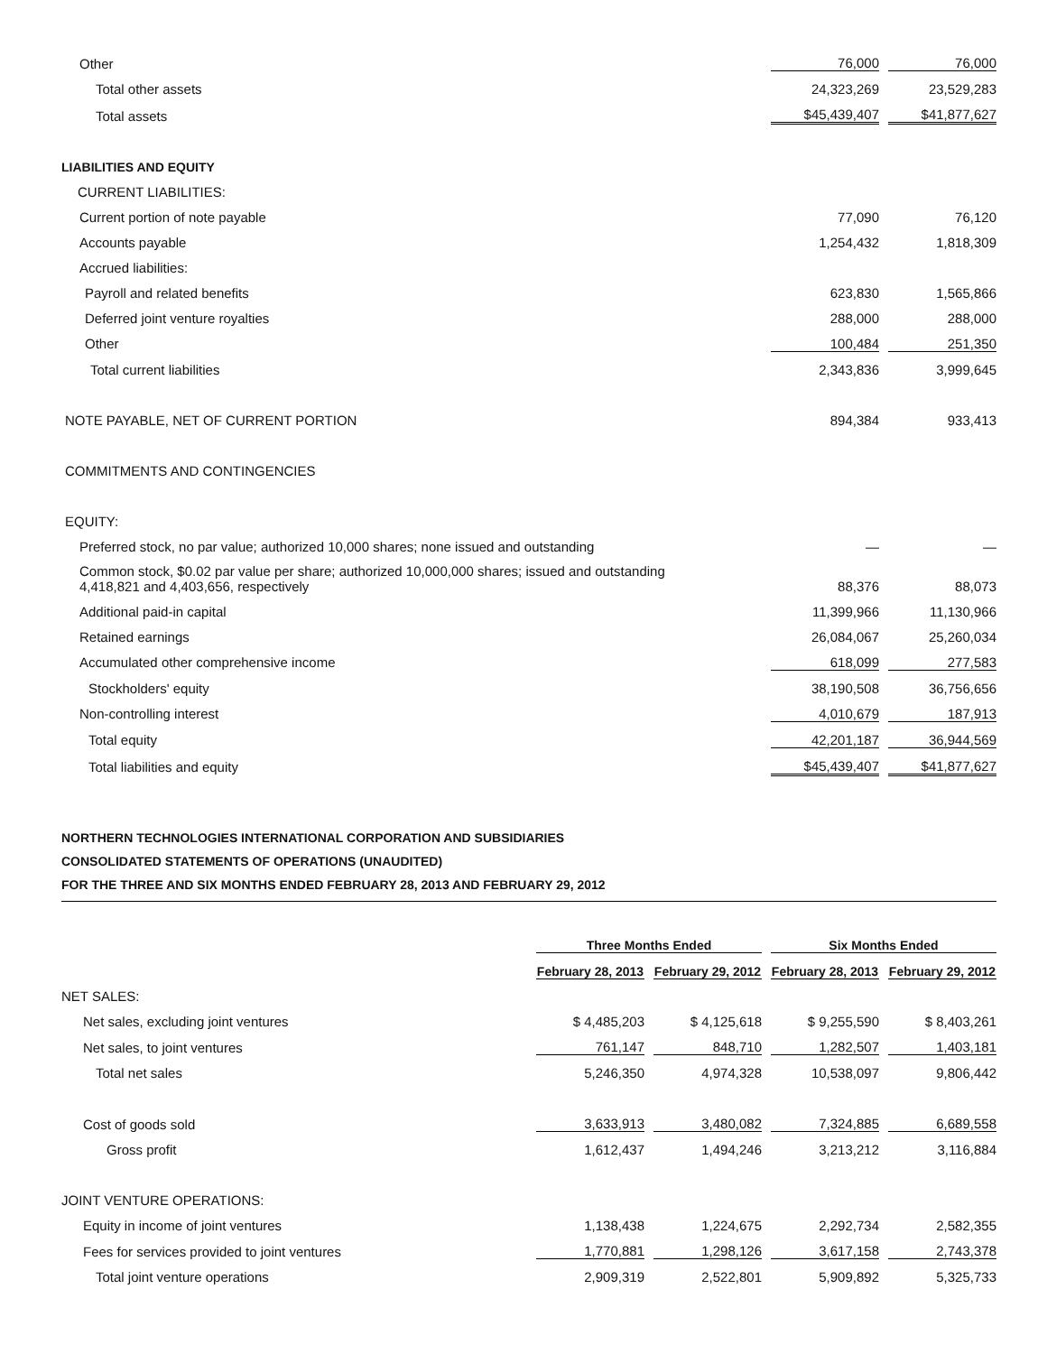| Other | 76,000 | | 76,000 |
| Total other assets | 24,323,269 | | 23,529,283 |
| Total assets | $45,439,407 | | $41,877,627 |
| LIABILITIES AND EQUITY | | | |
| CURRENT LIABILITIES: | | | |
| Current portion of note payable | 77,090 | | 76,120 |
| Accounts payable | 1,254,432 | | 1,818,309 |
| Accrued liabilities: | | | |
| Payroll and related benefits | 623,830 | | 1,565,866 |
| Deferred joint venture royalties | 288,000 | | 288,000 |
| Other | 100,484 | | 251,350 |
| Total current liabilities | 2,343,836 | | 3,999,645 |
| NOTE PAYABLE, NET OF CURRENT PORTION | 894,384 | | 933,413 |
| COMMITMENTS AND CONTINGENCIES | | | |
| EQUITY: | | | |
| Preferred stock, no par value; authorized 10,000 shares; none issued and outstanding | — | | — |
| Common stock, $0.02 par value per share; authorized 10,000,000 shares; issued and outstanding 4,418,821 and 4,403,656, respectively | 88,376 | | 88,073 |
| Additional paid-in capital | 11,399,966 | | 11,130,966 |
| Retained earnings | 26,084,067 | | 25,260,034 |
| Accumulated other comprehensive income | 618,099 | | 277,583 |
| Stockholders' equity | 38,190,508 | | 36,756,656 |
| Non-controlling interest | 4,010,679 | | 187,913 |
| Total equity | 42,201,187 | | 36,944,569 |
| Total liabilities and equity | $45,439,407 | | $41,877,627 |
NORTHERN TECHNOLOGIES INTERNATIONAL CORPORATION AND SUBSIDIARIES
CONSOLIDATED STATEMENTS OF OPERATIONS (UNAUDITED)
FOR THE THREE AND SIX MONTHS ENDED FEBRUARY 28, 2013 AND FEBRUARY 29, 2012
| | Three Months Ended | | | | Six Months Ended | | |
| --- | --- | --- | --- | --- | --- | --- | --- |
| | February 28, 2013 | | February 29, 2012 | | February 28, 2013 | | February 29, 2012 |
| NET SALES: | | | | | | | |
| Net sales, excluding joint ventures | $ 4,485,203 | | $ 4,125,618 | | $ 9,255,590 | | $ 8,403,261 |
| Net sales, to joint ventures | 761,147 | | 848,710 | | 1,282,507 | | 1,403,181 |
| Total net sales | 5,246,350 | | 4,974,328 | | 10,538,097 | | 9,806,442 |
| Cost of goods sold | 3,633,913 | | 3,480,082 | | 7,324,885 | | 6,689,558 |
| Gross profit | 1,612,437 | | 1,494,246 | | 3,213,212 | | 3,116,884 |
| JOINT VENTURE OPERATIONS: | | | | | | | |
| Equity in income of joint ventures | 1,138,438 | | 1,224,675 | | 2,292,734 | | 2,582,355 |
| Fees for services provided to joint ventures | 1,770,881 | | 1,298,126 | | 3,617,158 | | 2,743,378 |
| Total joint venture operations | 2,909,319 | | 2,522,801 | | 5,909,892 | | 5,325,733 |